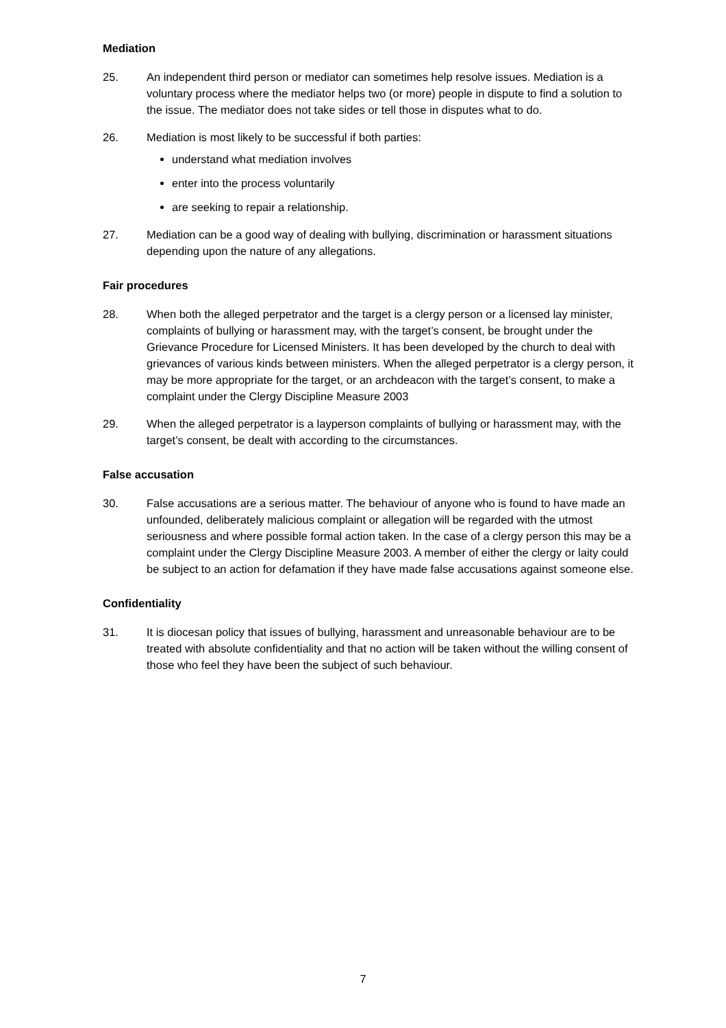Mediation
25. An independent third person or mediator can sometimes help resolve issues. Mediation is a voluntary process where the mediator helps two (or more) people in dispute to find a solution to the issue. The mediator does not take sides or tell those in disputes what to do.
26. Mediation is most likely to be successful if both parties:
understand what mediation involves
enter into the process voluntarily
are seeking to repair a relationship.
27. Mediation can be a good way of dealing with bullying, discrimination or harassment situations depending upon the nature of any allegations.
Fair procedures
28. When both the alleged perpetrator and the target is a clergy person or a licensed lay minister, complaints of bullying or harassment may, with the target’s consent, be brought under the Grievance Procedure for Licensed Ministers. It has been developed by the church to deal with grievances of various kinds between ministers. When the alleged perpetrator is a clergy person, it may be more appropriate for the target, or an archdeacon with the target’s consent, to make a complaint under the Clergy Discipline Measure 2003
29. When the alleged perpetrator is a layperson complaints of bullying or harassment may, with the target’s consent, be dealt with according to the circumstances.
False accusation
30. False accusations are a serious matter. The behaviour of anyone who is found to have made an unfounded, deliberately malicious complaint or allegation will be regarded with the utmost seriousness and where possible formal action taken. In the case of a clergy person this may be a complaint under the Clergy Discipline Measure 2003. A member of either the clergy or laity could be subject to an action for defamation if they have made false accusations against someone else.
Confidentiality
31. It is diocesan policy that issues of bullying, harassment and unreasonable behaviour are to be treated with absolute confidentiality and that no action will be taken without the willing consent of those who feel they have been the subject of such behaviour.
7